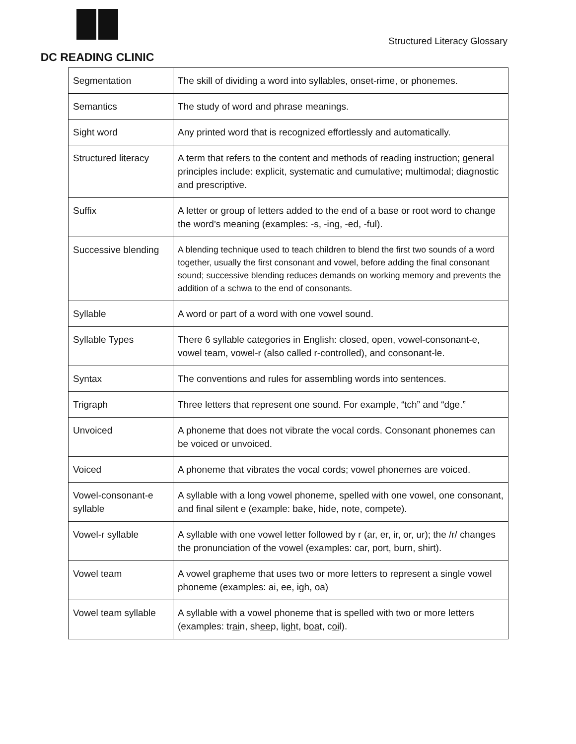DC READING CLINIC
Structured Literacy Glossary
| Segmentation | The skill of dividing a word into syllables, onset-rime, or phonemes. |
| Semantics | The study of word and phrase meanings. |
| Sight word | Any printed word that is recognized effortlessly and automatically. |
| Structured literacy | A term that refers to the content and methods of reading instruction; general principles include: explicit, systematic and cumulative; multimodal; diagnostic and prescriptive. |
| Suffix | A letter or group of letters added to the end of a base or root word to change the word’s meaning (examples: -s, -ing, -ed, -ful). |
| Successive blending | A blending technique used to teach children to blend the first two sounds of a word together, usually the first consonant and vowel, before adding the final consonant sound; successive blending reduces demands on working memory and prevents the addition of a schwa to the end of consonants. |
| Syllable | A word or part of a word with one vowel sound. |
| Syllable Types | There 6 syllable categories in English: closed, open, vowel-consonant-e, vowel team, vowel-r (also called r-controlled), and consonant-le. |
| Syntax | The conventions and rules for assembling words into sentences. |
| Trigraph | Three letters that represent one sound. For example, “tch” and “dge.” |
| Unvoiced | A phoneme that does not vibrate the vocal cords. Consonant phonemes can be voiced or unvoiced. |
| Voiced | A phoneme that vibrates the vocal cords; vowel phonemes are voiced. |
| Vowel-consonant-e syllable | A syllable with a long vowel phoneme, spelled with one vowel, one consonant, and final silent e (example: bake, hide, note, compete). |
| Vowel-r syllable | A syllable with one vowel letter followed by r (ar, er, ir, or, ur); the /r/ changes the pronunciation of the vowel (examples: car, port, burn, shirt). |
| Vowel team | A vowel grapheme that uses two or more letters to represent a single vowel phoneme (examples: ai, ee, igh, oa) |
| Vowel team syllable | A syllable with a vowel phoneme that is spelled with two or more letters (examples: tr ai n, sh ee p, l igh t, b oa t, c oi l). |